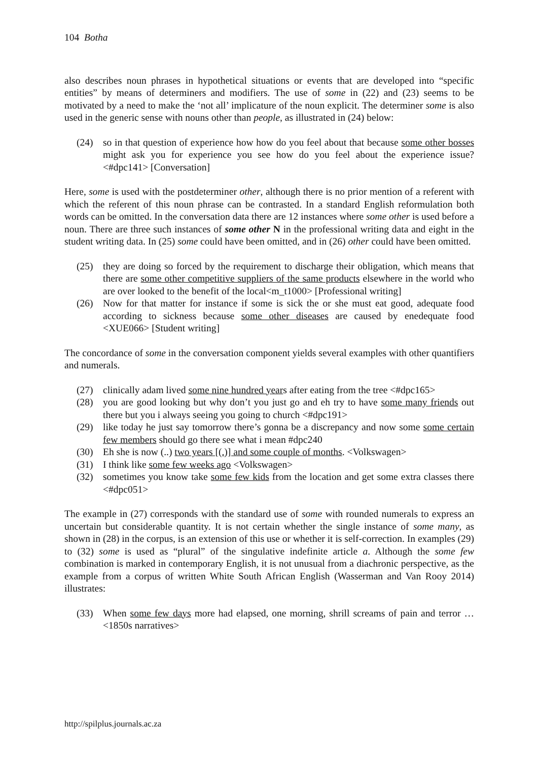104 Botha
also describes noun phrases in hypothetical situations or events that are developed into “specific entities” by means of determiners and modifiers. The use of some in (22) and (23) seems to be motivated by a need to make the ‘not all’ implicature of the noun explicit. The determiner some is also used in the generic sense with nouns other than people, as illustrated in (24) below:
(24) so in that question of experience how how do you feel about that because some other bosses might ask you for experience you see how do you feel about the experience issue? <#dpc141> [Conversation]
Here, some is used with the postdeterminer other, although there is no prior mention of a referent with which the referent of this noun phrase can be contrasted. In a standard English reformulation both words can be omitted. In the conversation data there are 12 instances where some other is used before a noun. There are three such instances of some other N in the professional writing data and eight in the student writing data. In (25) some could have been omitted, and in (26) other could have been omitted.
(25) they are doing so forced by the requirement to discharge their obligation, which means that there are some other competitive suppliers of the same products elsewhere in the world who are over looked to the benefit of the local<m_t1000> [Professional writing]
(26) Now for that matter for instance if some is sick the or she must eat good, adequate food according to sickness because some other diseases are caused by enedequate food <XUE066> [Student writing]
The concordance of some in the conversation component yields several examples with other quantifiers and numerals.
(27) clinically adam lived some nine hundred years after eating from the tree <#dpc165>
(28) you are good looking but why don’t you just go and eh try to have some many friends out there but you i always seeing you going to church <#dpc191>
(29) like today he just say tomorrow there’s gonna be a discrepancy and now some some certain few members should go there see what i mean #dpc240
(30) Eh she is now (..) two years [(.)] and some couple of months. <Volkswagen>
(31) I think like some few weeks ago <Volkswagen>
(32) sometimes you know take some few kids from the location and get some extra classes there <#dpc051>
The example in (27) corresponds with the standard use of some with rounded numerals to express an uncertain but considerable quantity. It is not certain whether the single instance of some many, as shown in (28) in the corpus, is an extension of this use or whether it is self-correction. In examples (29) to (32) some is used as “plural” of the singulative indefinite article a. Although the some few combination is marked in contemporary English, it is not unusual from a diachronic perspective, as the example from a corpus of written White South African English (Wasserman and Van Rooy 2014) illustrates:
(33) When some few days more had elapsed, one morning, shrill screams of pain and terror …<1850s narratives>
http://spilplus.journals.ac.za